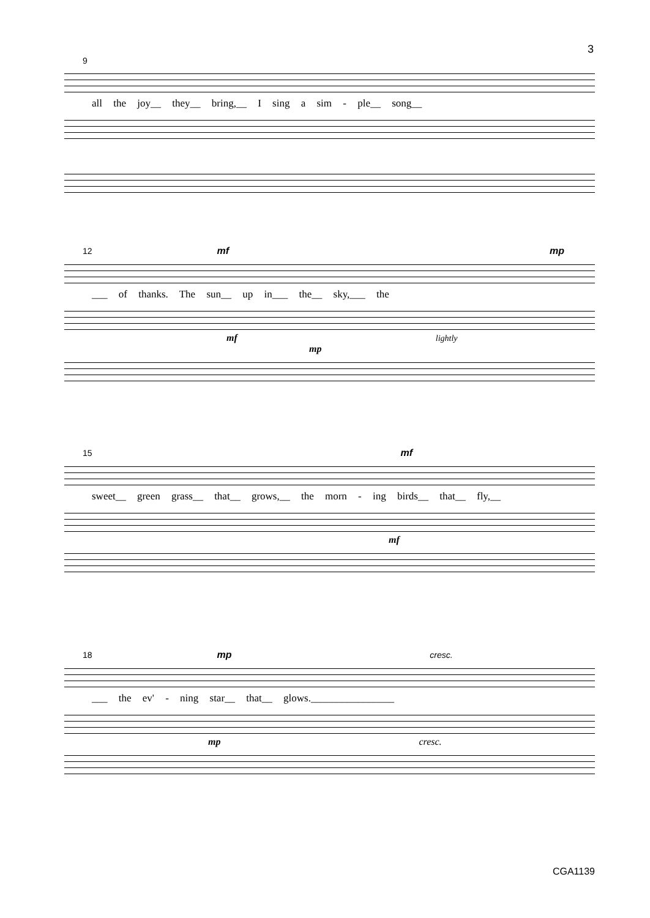3
9
all the joy__ they__ bring,__ I sing a sim - ple__ song__
12 mf mp
___ of thanks. The sun__ up in___ the__ sky,___ the
mf lightly mp
15 mf
sweet__ green grass__ that__ grows,__ the morn - ing birds__ that__ fly,__
mf
18 mp cresc.
___ the ev' - ning star__ that__ glows.________________
mp cresc.
CGA1139